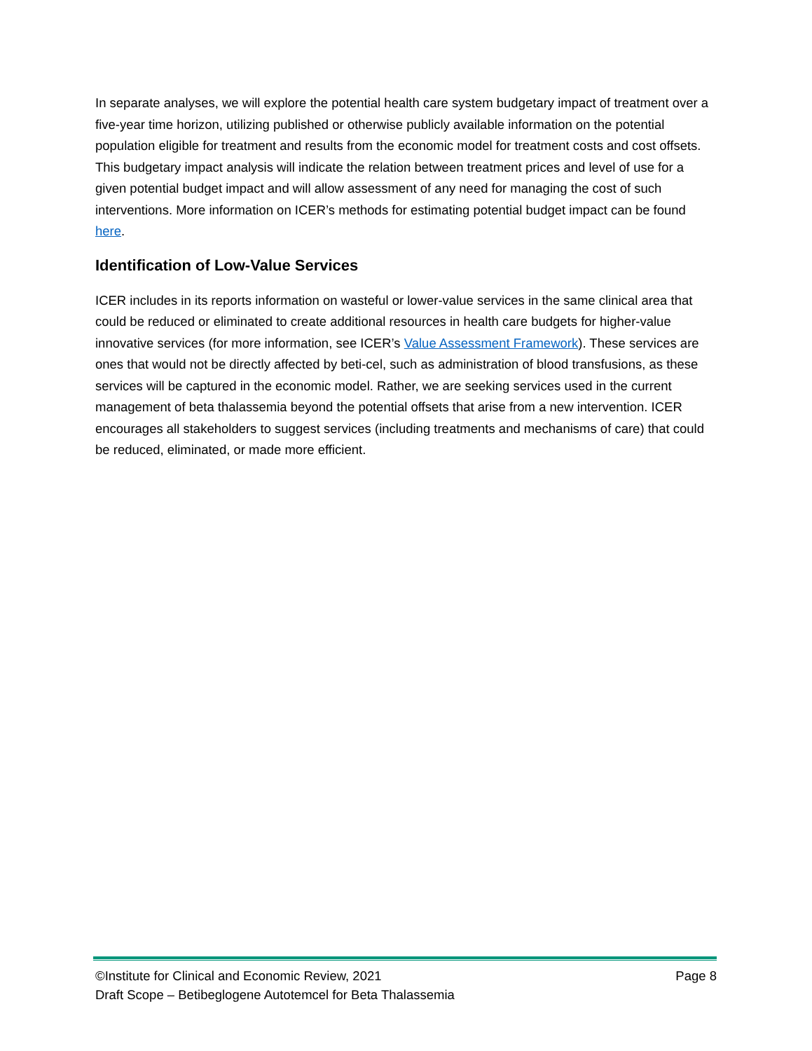In separate analyses, we will explore the potential health care system budgetary impact of treatment over a five-year time horizon, utilizing published or otherwise publicly available information on the potential population eligible for treatment and results from the economic model for treatment costs and cost offsets. This budgetary impact analysis will indicate the relation between treatment prices and level of use for a given potential budget impact and will allow assessment of any need for managing the cost of such interventions. More information on ICER’s methods for estimating potential budget impact can be found here.
Identification of Low-Value Services
ICER includes in its reports information on wasteful or lower-value services in the same clinical area that could be reduced or eliminated to create additional resources in health care budgets for higher-value innovative services (for more information, see ICER’s Value Assessment Framework). These services are ones that would not be directly affected by beti-cel, such as administration of blood transfusions, as these services will be captured in the economic model. Rather, we are seeking services used in the current management of beta thalassemia beyond the potential offsets that arise from a new intervention. ICER encourages all stakeholders to suggest services (including treatments and mechanisms of care) that could be reduced, eliminated, or made more efficient.
©Institute for Clinical and Economic Review, 2021 Page 8
Draft Scope – Betibeglogene Autotemcel for Beta Thalassemia